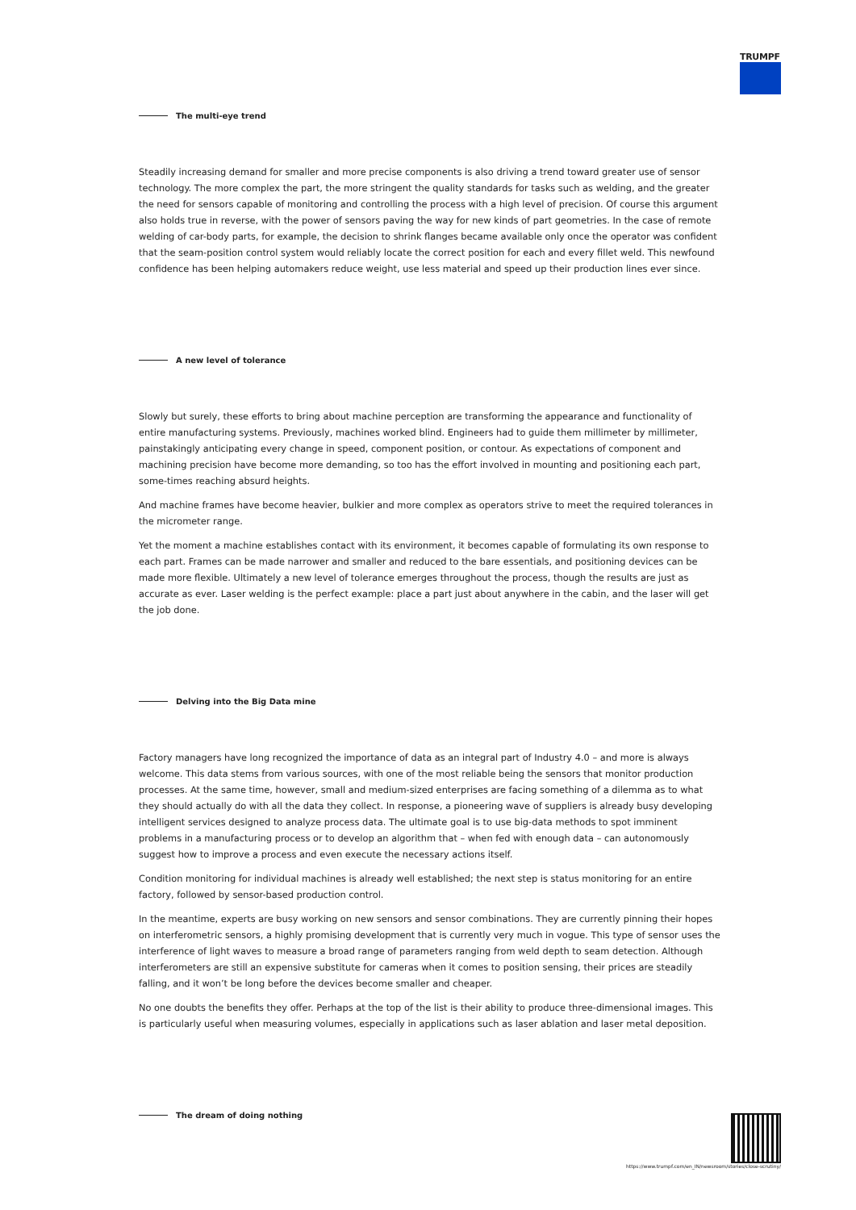TRUMPF
The multi-eye trend
Steadily increasing demand for smaller and more precise components is also driving a trend toward greater use of sensor technology. The more complex the part, the more stringent the quality standards for tasks such as welding, and the greater the need for sensors capable of monitoring and controlling the process with a high level of precision. Of course this argument also holds true in reverse, with the power of sensors paving the way for new kinds of part geometries. In the case of remote welding of car-body parts, for example, the decision to shrink flanges became available only once the operator was confident that the seam-position control system would reliably locate the correct position for each and every fillet weld. This newfound confidence has been helping automakers reduce weight, use less material and speed up their production lines ever since.
A new level of tolerance
Slowly but surely, these efforts to bring about machine perception are transforming the appearance and functionality of entire manufacturing systems. Previously, machines worked blind. Engineers had to guide them millimeter by millimeter, painstakingly anticipating every change in speed, component position, or contour. As expectations of component and machining precision have become more demanding, so too has the effort involved in mounting and positioning each part, some-times reaching absurd heights.
And machine frames have become heavier, bulkier and more complex as operators strive to meet the required tolerances in the micrometer range.
Yet the moment a machine establishes contact with its environment, it becomes capable of formulating its own response to each part. Frames can be made narrower and smaller and reduced to the bare essentials, and positioning devices can be made more flexible. Ultimately a new level of tolerance emerges throughout the process, though the results are just as accurate as ever. Laser welding is the perfect example: place a part just about anywhere in the cabin, and the laser will get the job done.
Delving into the Big Data mine
Factory managers have long recognized the importance of data as an integral part of Industry 4.0 – and more is always welcome. This data stems from various sources, with one of the most reliable being the sensors that monitor production processes. At the same time, however, small and medium-sized enterprises are facing something of a dilemma as to what they should actually do with all the data they collect. In response, a pioneering wave of suppliers is already busy developing intelligent services designed to analyze process data. The ultimate goal is to use big-data methods to spot imminent problems in a manufacturing process or to develop an algorithm that – when fed with enough data – can autonomously suggest how to improve a process and even execute the necessary actions itself.
Condition monitoring for individual machines is already well established; the next step is status monitoring for an entire factory, followed by sensor-based production control.
In the meantime, experts are busy working on new sensors and sensor combinations. They are currently pinning their hopes on interferometric sensors, a highly promising development that is currently very much in vogue. This type of sensor uses the interference of light waves to measure a broad range of parameters ranging from weld depth to seam detection. Although interferometers are still an expensive substitute for cameras when it comes to position sensing, their prices are steadily falling, and it won’t be long before the devices become smaller and cheaper.
No one doubts the benefits they offer. Perhaps at the top of the list is their ability to produce three-dimensional images. This is particularly useful when measuring volumes, especially in applications such as laser ablation and laser metal deposition.
The dream of doing nothing
https://www.trumpf.com/en_IN/newsroom/stories/close-scrutiny/